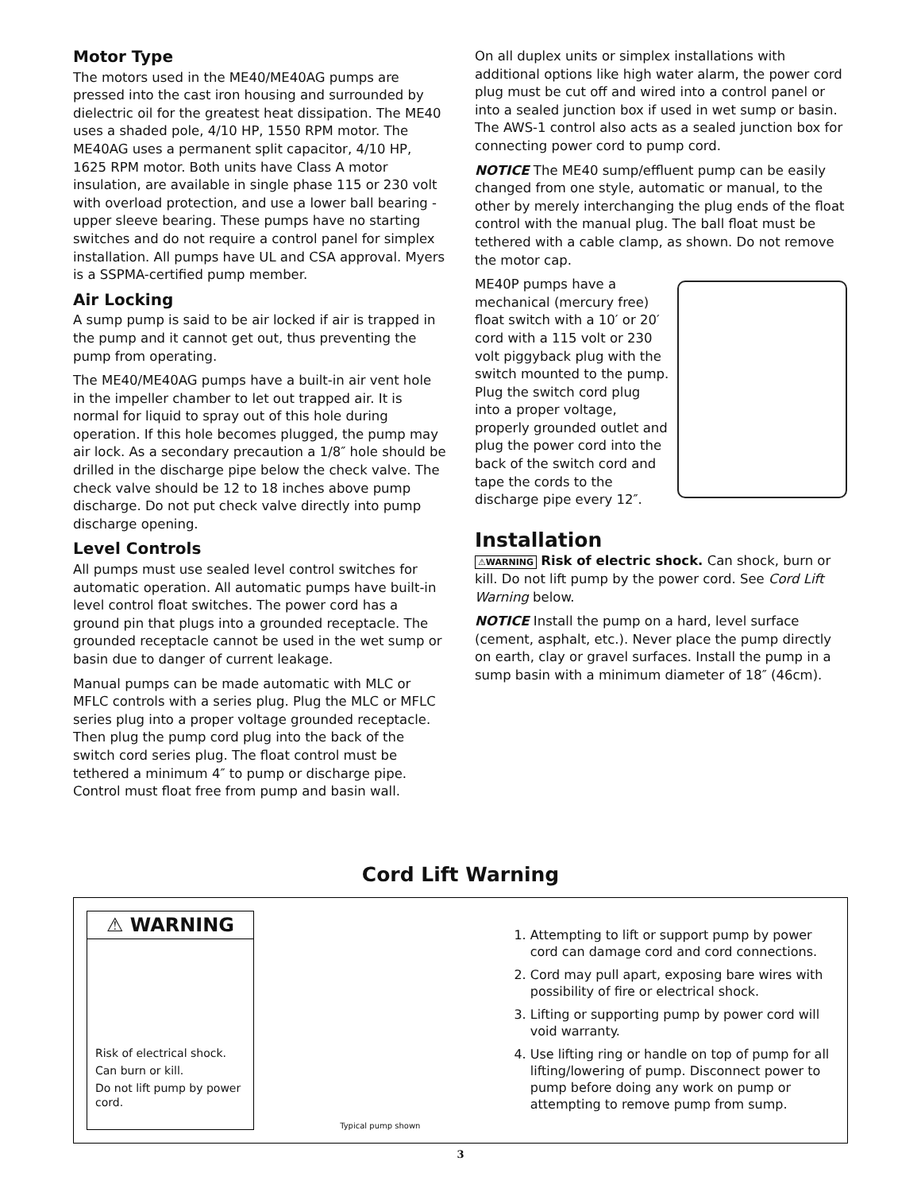Motor Type
The motors used in the ME40/ME40AG pumps are pressed into the cast iron housing and surrounded by dielectric oil for the greatest heat dissipation. The ME40 uses a shaded pole, 4/10 HP, 1550 RPM motor. The ME40AG uses a permanent split capacitor, 4/10 HP, 1625 RPM motor. Both units have Class A motor insulation, are available in single phase 115 or 230 volt with overload protection, and use a lower ball bearing - upper sleeve bearing. These pumps have no starting switches and do not require a control panel for simplex installation. All pumps have UL and CSA approval. Myers is a SSPMA-certified pump member.
Air Locking
A sump pump is said to be air locked if air is trapped in the pump and it cannot get out, thus preventing the pump from operating.
The ME40/ME40AG pumps have a built-in air vent hole in the impeller chamber to let out trapped air. It is normal for liquid to spray out of this hole during operation. If this hole becomes plugged, the pump may air lock. As a secondary precaution a 1/8″ hole should be drilled in the discharge pipe below the check valve. The check valve should be 12 to 18 inches above pump discharge. Do not put check valve directly into pump discharge opening.
Level Controls
All pumps must use sealed level control switches for automatic operation. All automatic pumps have built-in level control float switches. The power cord has a ground pin that plugs into a grounded receptacle. The grounded receptacle cannot be used in the wet sump or basin due to danger of current leakage.
Manual pumps can be made automatic with MLC or MFLC controls with a series plug. Plug the MLC or MFLC series plug into a proper voltage grounded receptacle. Then plug the pump cord plug into the back of the switch cord series plug. The float control must be tethered a minimum 4″ to pump or discharge pipe. Control must float free from pump and basin wall.
On all duplex units or simplex installations with additional options like high water alarm, the power cord plug must be cut off and wired into a control panel or into a sealed junction box if used in wet sump or basin. The AWS-1 control also acts as a sealed junction box for connecting power cord to pump cord.
NOTICE The ME40 sump/effluent pump can be easily changed from one style, automatic or manual, to the other by merely interchanging the plug ends of the float control with the manual plug. The ball float must be tethered with a cable clamp, as shown. Do not remove the motor cap.
ME40P pumps have a mechanical (mercury free) float switch with a 10′ or 20′ cord with a 115 volt or 230 volt piggyback plug with the switch mounted to the pump. Plug the switch cord plug into a proper voltage, properly grounded outlet and plug the power cord into the back of the switch cord and tape the cords to the discharge pipe every 12″.
Installation
⚠WARNING Risk of electric shock. Can shock, burn or kill. Do not lift pump by the power cord. See Cord Lift Warning below.
NOTICE Install the pump on a hard, level surface (cement, asphalt, etc.). Never place the pump directly on earth, clay or gravel surfaces. Install the pump in a sump basin with a minimum diameter of 18″ (46cm).
Cord Lift Warning
⚠ WARNING
Risk of electrical shock.
Can burn or kill.
Do not lift pump by power cord.
Typical pump shown
1. Attempting to lift or support pump by power cord can damage cord and cord connections.
2. Cord may pull apart, exposing bare wires with possibility of fire or electrical shock.
3. Lifting or supporting pump by power cord will void warranty.
4. Use lifting ring or handle on top of pump for all lifting/lowering of pump. Disconnect power to pump before doing any work on pump or attempting to remove pump from sump.
3